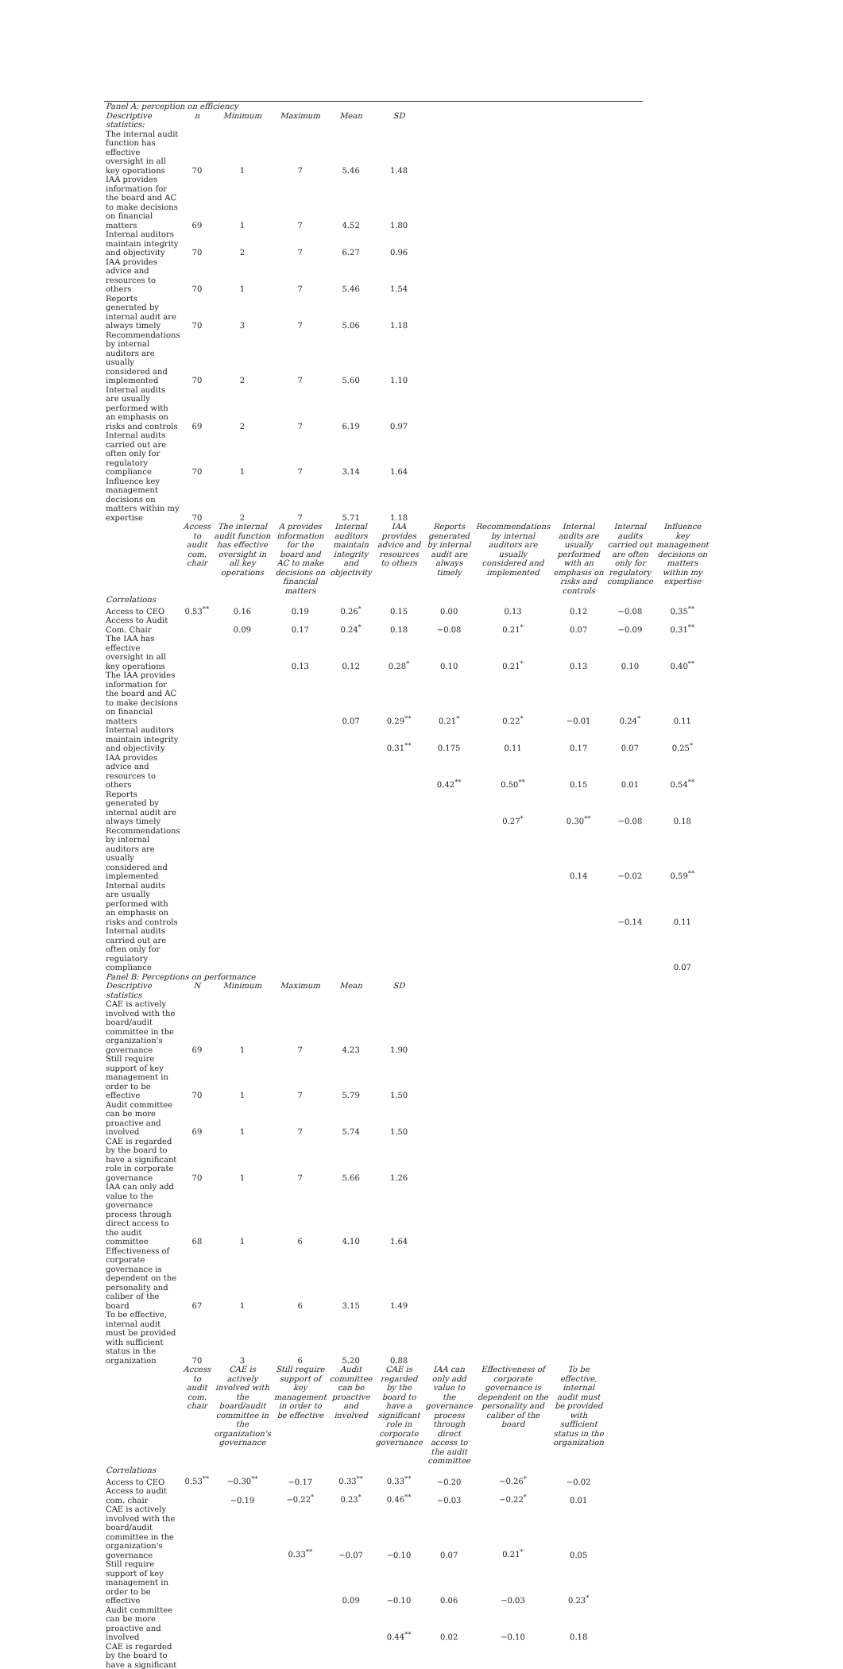| Panel A: perception on efficiency | | | | | | | | | | |
| Descriptive statistics: | n | Minimum | Maximum | Mean | SD | | | | | |
| The internal audit function has effective oversight in all key operations | 70 | 1 | 7 | 5.46 | 1.48 | | | | | |
| IAA provides information for the board and AC to make decisions on financial matters | 69 | 1 | 7 | 4.52 | 1.80 | | | | | |
| Internal auditors maintain integrity and objectivity | 70 | 2 | 7 | 6.27 | 0.96 | | | | | |
| IAA provides advice and resources to others | 70 | 1 | 7 | 5.46 | 1.54 | | | | | |
| Reports generated by internal audit are always timely | 70 | 3 | 7 | 5.06 | 1.18 | | | | | |
| Recommendations by internal auditors are usually considered and implemented | 70 | 2 | 7 | 5.60 | 1.10 | | | | | |
| Internal audits are usually performed with an emphasis on risks and controls | 69 | 2 | 7 | 6.19 | 0.97 | | | | | |
| Internal audits carried out are often only for regulatory compliance | 70 | 1 | 7 | 3.14 | 1.64 | | | | | |
| Influence key management decisions on matters within my expertise | 70 | 2 | 7 | 5.71 | 1.18 | | | | | |
| | Access to audit com. chair | The internal audit function has effective oversight in all key operations | A provides information for the board and AC to make decisions on financial matters | Internal auditors maintain integrity and objectivity | IAA provides advice and resources to others | Reports generated by internal audit are always timely | Recommendations by internal auditors are usually considered and implemented | Internal audits are usually performed with an emphasis on risks and controls | Internal audits carried out are often only for regulatory compliance | Influence key management decisions on matters within my expertise |
| Correlations | | | | | | | | | | |
| Access to CEO | 0.53<sup>**</sup> | 0.16 | 0.19 | 0.26<sup>*</sup> | 0.15 | 0.00 | 0.13 | 0.12 | −0.08 | 0.35<sup>**</sup> |
| Access to Audit Com. Chair | | 0.09 | 0.17 | 0.24<sup>*</sup> | 0.18 | −0.08 | 0.21<sup>*</sup> | 0.07 | −0.09 | 0.31<sup>**</sup> |
| The IAA has effective oversight in all key operations | | | 0.13 | 0.12 | 0.28<sup>*</sup> | 0.10 | 0.21<sup>*</sup> | 0.13 | 0.10 | 0.40<sup>**</sup> |
| The IAA provides information for the board and AC to make decisions on financial matters | | | | 0.07 | 0.29<sup>**</sup> | 0.21<sup>*</sup> | 0.22<sup>*</sup> | −0.01 | 0.24<sup>*</sup> | 0.11 |
| Internal auditors maintain integrity and objectivity | | | | | 0.31<sup>**</sup> | 0.175 | 0.11 | 0.17 | 0.07 | 0.25<sup>*</sup> |
| IAA provides advice and resources to others | | | | | | 0.42<sup>**</sup> | 0.50<sup>**</sup> | 0.15 | 0.01 | 0.54<sup>**</sup> |
| Reports generated by internal audit are always timely | | | | | | | 0.27<sup>*</sup> | 0.30<sup>**</sup> | −0.08 | 0.18 |
| Recommendations by internal auditors are usually considered and implemented | | | | | | | | 0.14 | −0.02 | 0.59<sup>**</sup> |
| Internal audits are usually performed with an emphasis on risks and controls | | | | | | | | | −0.14 | 0.11 |
| Internal audits carried out are often only for regulatory compliance | | | | | | | | | | 0.07 |
| Panel B: Perceptions on performance | | | | | | | | | | |
| Descriptive statistics | N | Minimum | Maximum | Mean | SD | | | | | |
| CAE is actively involved with the board/audit committee in the organization's governance | 69 | 1 | 7 | 4.23 | 1.90 | | | | | |
| Still require support of key management in order to be effective | 70 | 1 | 7 | 5.79 | 1.50 | | | | | |
| Audit committee can be more proactive and involved | 69 | 1 | 7 | 5.74 | 1.50 | | | | | |
| CAE is regarded by the board to have a significant role in corporate governance | 70 | 1 | 7 | 5.66 | 1.26 | | | | | |
| IAA can only add value to the governance process through direct access to the audit committee | 68 | 1 | 6 | 4.10 | 1.64 | | | | | |
| Effectiveness of corporate governance is dependent on the personality and caliber of the board | 67 | 1 | 6 | 3.15 | 1.49 | | | | | |
| To be effective, internal audit must be provided with sufficient status in the organization | 70 | 3 | 6 | 5.20 | 0.88 | | | | | |
| | Access to audit com. chair | CAE is actively involved with the board/audit committee in the organization's governance | Still require support of key management in order to be effective | Audit committee can be proactive and involved | CAE is regarded by the board to have a significant role in corporate governance | IAA can only add value to the governance process through direct access to the audit committee | Effectiveness of corporate governance is dependent on the personality and caliber of the board | To be effective, internal audit must be provided with sufficient status in the organization | | |
| Correlations | | | | | | | | | | |
| Access to CEO | 0.53<sup>**</sup> | −0.30<sup>**</sup> | −0.17 | 0.33<sup>**</sup> | 0.33<sup>**</sup> | −0.20 | −0.26<sup>*</sup> | −0.02 | | |
| Access to audit com. chair | | −0.19 | −0.22<sup>*</sup> | 0.23<sup>*</sup> | 0.46<sup>**</sup> | −0.03 | −0.22<sup>*</sup> | 0.01 | | |
| CAE is actively involved with the board/audit committee in the organization's governance | | | 0.33<sup>**</sup> | −0.07 | −0.10 | 0.07 | 0.21<sup>*</sup> | 0.05 | | |
| Still require support of key management in order to be effective | | | | 0.09 | −0.10 | 0.06 | −0.03 | 0.23<sup>*</sup> | | |
| Audit committee can be more proactive and involved | | | | | 0.44<sup>**</sup> | 0.02 | −0.10 | 0.18 | | |
| CAE is regarded by the board to have a significant | | | | | | | | | | |